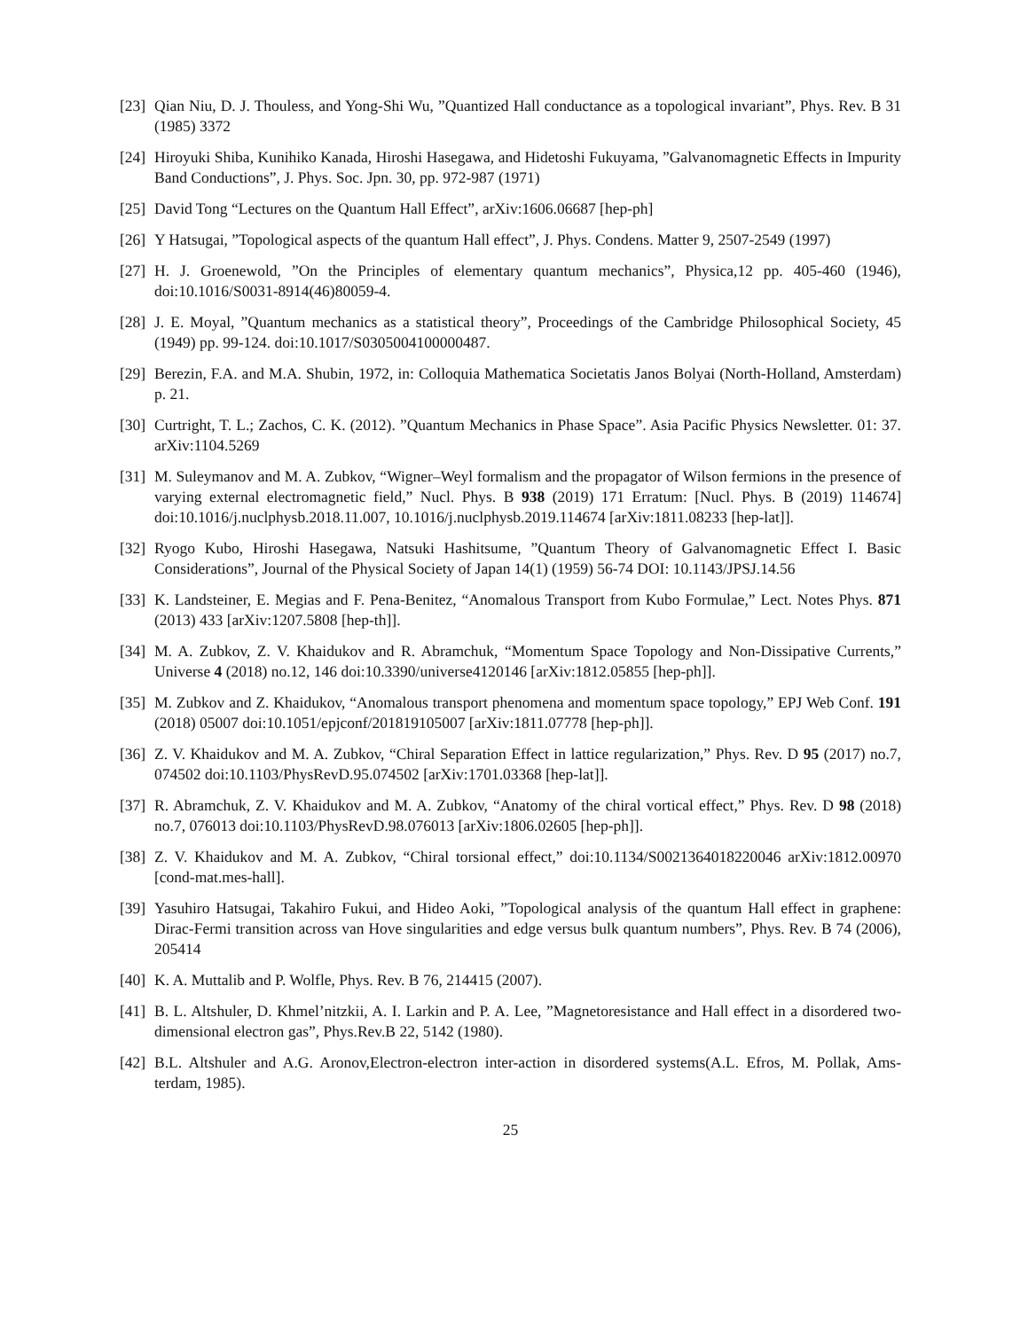[23]
Qian Niu, D. J. Thouless, and Yong-Shi Wu, ”Quantized Hall conductance as a topological invariant”, Phys. Rev. B 31 (1985) 3372
[24]
Hiroyuki Shiba, Kunihiko Kanada, Hiroshi Hasegawa, and Hidetoshi Fukuyama, ”Galvanomagnetic Effects in Impurity Band Conductions”, J. Phys. Soc. Jpn. 30, pp. 972-987 (1971)
[25]
David Tong “Lectures on the Quantum Hall Effect”, arXiv:1606.06687 [hep-ph]
[26]
Y Hatsugai, ”Topological aspects of the quantum Hall effect”, J. Phys. Condens. Matter 9, 2507-2549 (1997)
[27]
H. J. Groenewold, ”On the Principles of elementary quantum mechanics”, Physica,12 pp. 405-460 (1946), doi:10.1016/S0031-8914(46)80059-4.
[28]
J. E. Moyal, ”Quantum mechanics as a statistical theory”, Proceedings of the Cambridge Philosophical Society, 45 (1949) pp. 99-124. doi:10.1017/S0305004100000487.
[29]
Berezin, F.A. and M.A. Shubin, 1972, in: Colloquia Mathematica Societatis Janos Bolyai (North-Holland, Amsterdam) p. 21.
[30]
Curtright, T. L.; Zachos, C. K. (2012). ”Quantum Mechanics in Phase Space”. Asia Pacific Physics Newsletter. 01: 37. arXiv:1104.5269
[31]
M. Suleymanov and M. A. Zubkov, “Wigner–Weyl formalism and the propagator of Wilson fermions in the presence of varying external electromagnetic field,” Nucl. Phys. B 938 (2019) 171 Erratum: [Nucl. Phys. B (2019) 114674] doi:10.1016/j.nuclphysb.2018.11.007, 10.1016/j.nuclphysb.2019.114674 [arXiv:1811.08233 [hep-lat]].
[32]
Ryogo Kubo, Hiroshi Hasegawa, Natsuki Hashitsume, ”Quantum Theory of Galvanomagnetic Effect I. Basic Considerations”, Journal of the Physical Society of Japan 14(1) (1959) 56-74 DOI: 10.1143/JPSJ.14.56
[33]
K. Landsteiner, E. Megias and F. Pena-Benitez, “Anomalous Transport from Kubo Formulae,” Lect. Notes Phys. 871 (2013) 433 [arXiv:1207.5808 [hep-th]].
[34]
M. A. Zubkov, Z. V. Khaidukov and R. Abramchuk, “Momentum Space Topology and Non-Dissipative Currents,” Universe 4 (2018) no.12, 146 doi:10.3390/universe4120146 [arXiv:1812.05855 [hep-ph]].
[35]
M. Zubkov and Z. Khaidukov, “Anomalous transport phenomena and momentum space topology,” EPJ Web Conf. 191 (2018) 05007 doi:10.1051/epjconf/201819105007 [arXiv:1811.07778 [hep-ph]].
[36]
Z. V. Khaidukov and M. A. Zubkov, “Chiral Separation Effect in lattice regularization,” Phys. Rev. D 95 (2017) no.7, 074502 doi:10.1103/PhysRevD.95.074502 [arXiv:1701.03368 [hep-lat]].
[37]
R. Abramchuk, Z. V. Khaidukov and M. A. Zubkov, “Anatomy of the chiral vortical effect,” Phys. Rev. D 98 (2018) no.7, 076013 doi:10.1103/PhysRevD.98.076013 [arXiv:1806.02605 [hep-ph]].
[38]
Z. V. Khaidukov and M. A. Zubkov, “Chiral torsional effect,” doi:10.1134/S0021364018220046 arXiv:1812.00970 [cond-mat.mes-hall].
[39]
Yasuhiro Hatsugai, Takahiro Fukui, and Hideo Aoki, ”Topological analysis of the quantum Hall effect in graphene: Dirac-Fermi transition across van Hove singularities and edge versus bulk quantum numbers”, Phys. Rev. B 74 (2006), 205414
[40]
K. A. Muttalib and P. Wolfle, Phys. Rev. B 76, 214415 (2007).
[41]
B. L. Altshuler, D. Khmel’nitzkii, A. I. Larkin and P. A. Lee, ”Magnetoresistance and Hall effect in a disordered two-dimensional electron gas”, Phys.Rev.B 22, 5142 (1980).
[42]
B.L. Altshuler and A.G. Aronov,Electron-electron inter-action in disordered systems(A.L. Efros, M. Pollak, Ams-terdam, 1985).
25